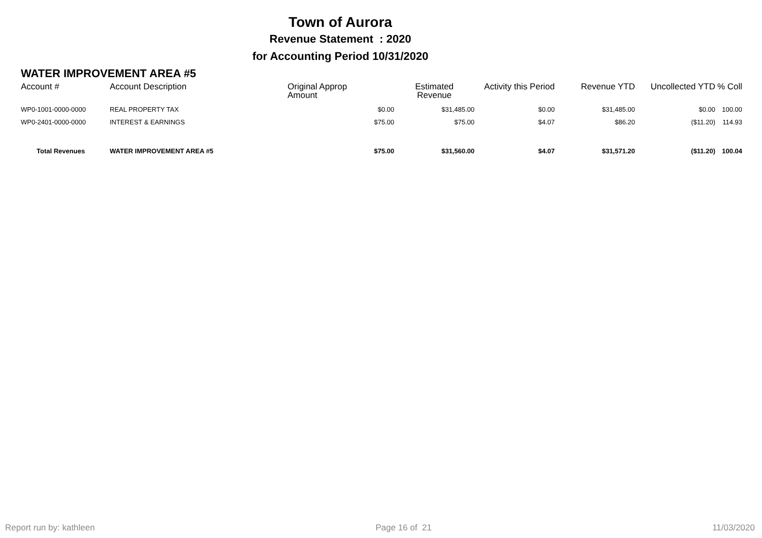Town of Aurora
Revenue Statement : 2020
for Accounting Period 10/31/2020
WATER IMPROVEMENT AREA #5
| Account # | Account Description | Original Approp Amount | Estimated Revenue | Activity this Period | Revenue YTD | Uncollected YTD | % Coll |
| --- | --- | --- | --- | --- | --- | --- | --- |
| WP0-1001-0000-0000 | REAL PROPERTY TAX | $0.00 | $31,485.00 | $0.00 | $31,485.00 | $0.00 | 100.00 |
| WP0-2401-0000-0000 | INTEREST & EARNINGS | $75.00 | $75.00 | $4.07 | $86.20 | ($11.20) | 114.93 |
| Total Revenues | WATER IMPROVEMENT AREA #5 | $75.00 | $31,560.00 | $4.07 | $31,571.20 | ($11.20) | 100.04 |
Report run by: kathleen Page 16 of 21 11/03/2020